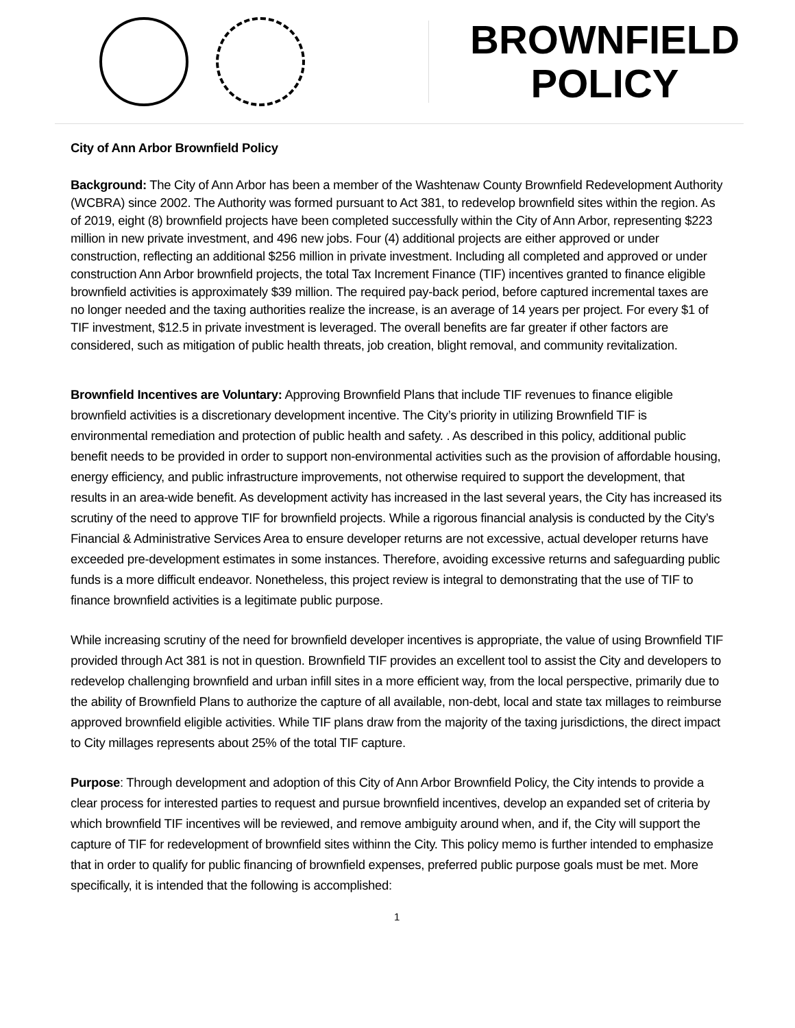BROWNFIELD
POLICY
City of Ann Arbor Brownfield Policy
Background: The City of Ann Arbor has been a member of the Washtenaw County Brownfield Redevelopment Authority (WCBRA) since 2002. The Authority was formed pursuant to Act 381, to redevelop brownfield sites within the region. As of 2019, eight (8) brownfield projects have been completed successfully within the City of Ann Arbor, representing $223 million in new private investment, and 496 new jobs. Four (4) additional projects are either approved or under construction, reflecting an additional $256 million in private investment. Including all completed and approved or under construction Ann Arbor brownfield projects, the total Tax Increment Finance (TIF) incentives granted to finance eligible brownfield activities is approximately $39 million. The required pay-back period, before captured incremental taxes are no longer needed and the taxing authorities realize the increase, is an average of 14 years per project. For every $1 of TIF investment, $12.5 in private investment is leveraged. The overall benefits are far greater if other factors are considered, such as mitigation of public health threats, job creation, blight removal, and community revitalization.
Brownfield Incentives are Voluntary: Approving Brownfield Plans that include TIF revenues to finance eligible brownfield activities is a discretionary development incentive. The City’s priority in utilizing Brownfield TIF is environmental remediation and protection of public health and safety. . As described in this policy, additional public benefit needs to be provided in order to support non-environmental activities such as the provision of affordable housing, energy efficiency, and public infrastructure improvements, not otherwise required to support the development, that results in an area-wide benefit. As development activity has increased in the last several years, the City has increased its scrutiny of the need to approve TIF for brownfield projects. While a rigorous financial analysis is conducted by the City’s Financial & Administrative Services Area to ensure developer returns are not excessive, actual developer returns have exceeded pre-development estimates in some instances. Therefore, avoiding excessive returns and safeguarding public funds is a more difficult endeavor. Nonetheless, this project review is integral to demonstrating that the use of TIF to finance brownfield activities is a legitimate public purpose.
While increasing scrutiny of the need for brownfield developer incentives is appropriate, the value of using Brownfield TIF provided through Act 381 is not in question. Brownfield TIF provides an excellent tool to assist the City and developers to redevelop challenging brownfield and urban infill sites in a more efficient way, from the local perspective, primarily due to the ability of Brownfield Plans to authorize the capture of all available, non-debt, local and state tax millages to reimburse approved brownfield eligible activities. While TIF plans draw from the majority of the taxing jurisdictions, the direct impact to City millages represents about 25% of the total TIF capture.
Purpose: Through development and adoption of this City of Ann Arbor Brownfield Policy, the City intends to provide a clear process for interested parties to request and pursue brownfield incentives, develop an expanded set of criteria by which brownfield TIF incentives will be reviewed, and remove ambiguity around when, and if, the City will support the capture of TIF for redevelopment of brownfield sites withinn the City. This policy memo is further intended to emphasize that in order to qualify for public financing of brownfield expenses, preferred public purpose goals must be met. More specifically, it is intended that the following is accomplished:
1